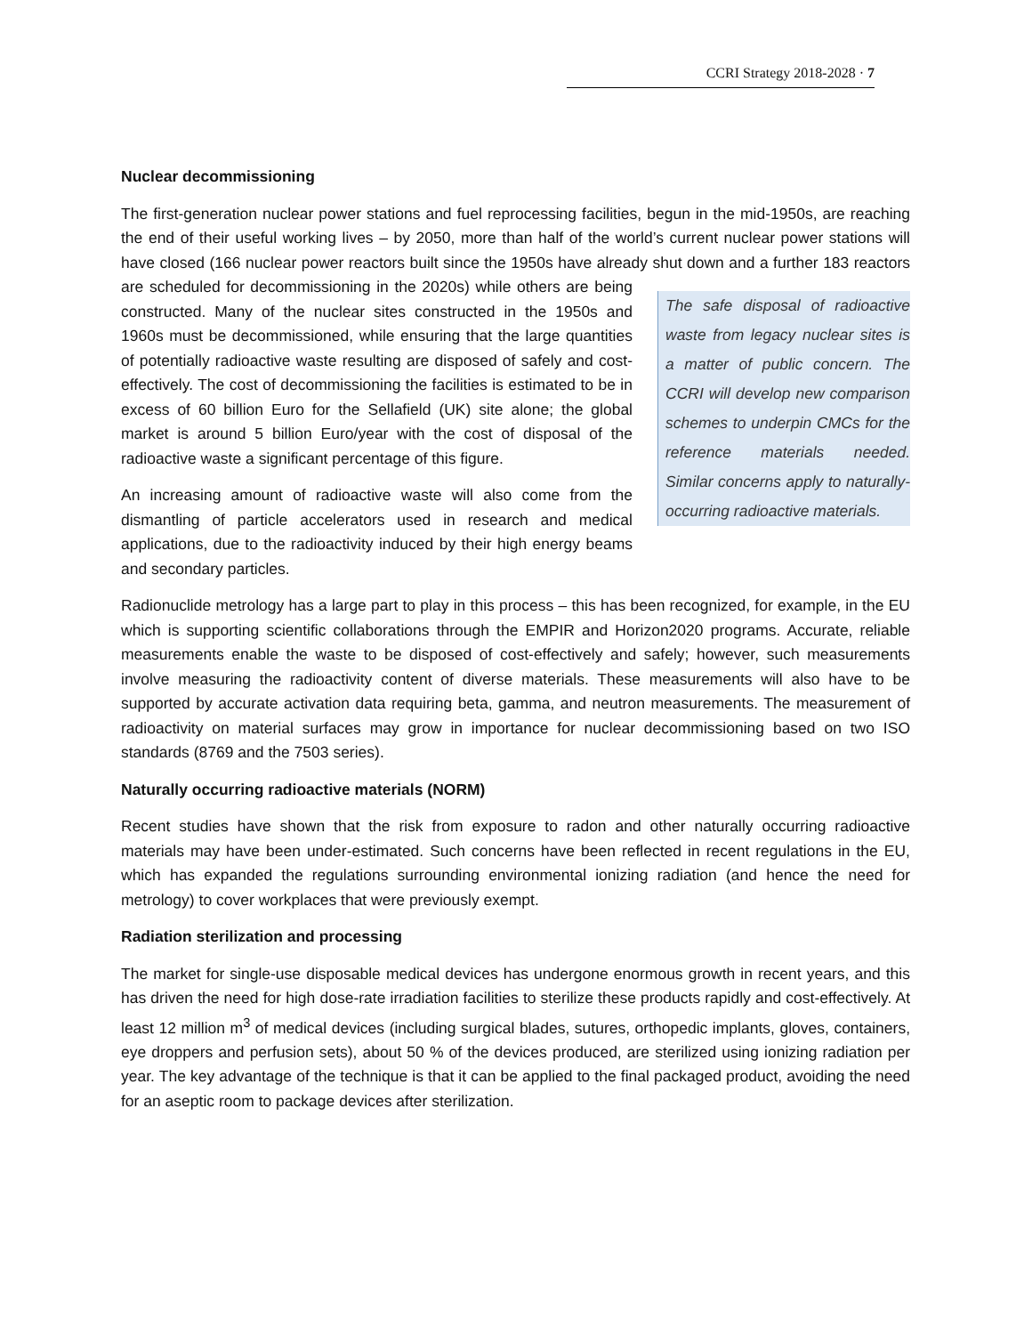CCRI Strategy 2018-2028 · 7
Nuclear decommissioning
The first-generation nuclear power stations and fuel reprocessing facilities, begun in the mid-1950s, are reaching the end of their useful working lives – by 2050, more than half of the world’s current nuclear power stations will have closed (166 nuclear power reactors built since the 1950s have already shut down and a further 183 reactors are scheduled for decommissioning in the 2020s) while others are being The safe disposal of radioactive waste from legacy nuclear sites is a matter of public concern. The CCRI will develop new comparison schemes to underpin CMCs for the reference materials needed. Similar concerns apply to naturally-occurring radioactive materials. constructed. Many of the nuclear sites constructed in the 1950s and 1960s must be decommissioned, while ensuring that the large quantities of potentially radioactive waste resulting are disposed of safely and cost-effectively. The cost of decommissioning the facilities is estimated to be in excess of 60 billion Euro for the Sellafield (UK) site alone; the global market is around 5 billion Euro/year with the cost of disposal of the radioactive waste a significant percentage of this figure.
An increasing amount of radioactive waste will also come from the dismantling of particle accelerators used in research and medical applications, due to the radioactivity induced by their high energy beams and secondary particles.
Radionuclide metrology has a large part to play in this process – this has been recognized, for example, in the EU which is supporting scientific collaborations through the EMPIR and Horizon2020 programs. Accurate, reliable measurements enable the waste to be disposed of cost-effectively and safely; however, such measurements involve measuring the radioactivity content of diverse materials. These measurements will also have to be supported by accurate activation data requiring beta, gamma, and neutron measurements. The measurement of radioactivity on material surfaces may grow in importance for nuclear decommissioning based on two ISO standards (8769 and the 7503 series).
Naturally occurring radioactive materials (NORM)
Recent studies have shown that the risk from exposure to radon and other naturally occurring radioactive materials may have been under-estimated. Such concerns have been reflected in recent regulations in the EU, which has expanded the regulations surrounding environmental ionizing radiation (and hence the need for metrology) to cover workplaces that were previously exempt.
Radiation sterilization and processing
The market for single-use disposable medical devices has undergone enormous growth in recent years, and this has driven the need for high dose-rate irradiation facilities to sterilize these products rapidly and cost-effectively. At least 12 million m<sup>3</sup> of medical devices (including surgical blades, sutures, orthopedic implants, gloves, containers, eye droppers and perfusion sets), about 50 % of the devices produced, are sterilized using ionizing radiation per year. The key advantage of the technique is that it can be applied to the final packaged product, avoiding the need for an aseptic room to package devices after sterilization.